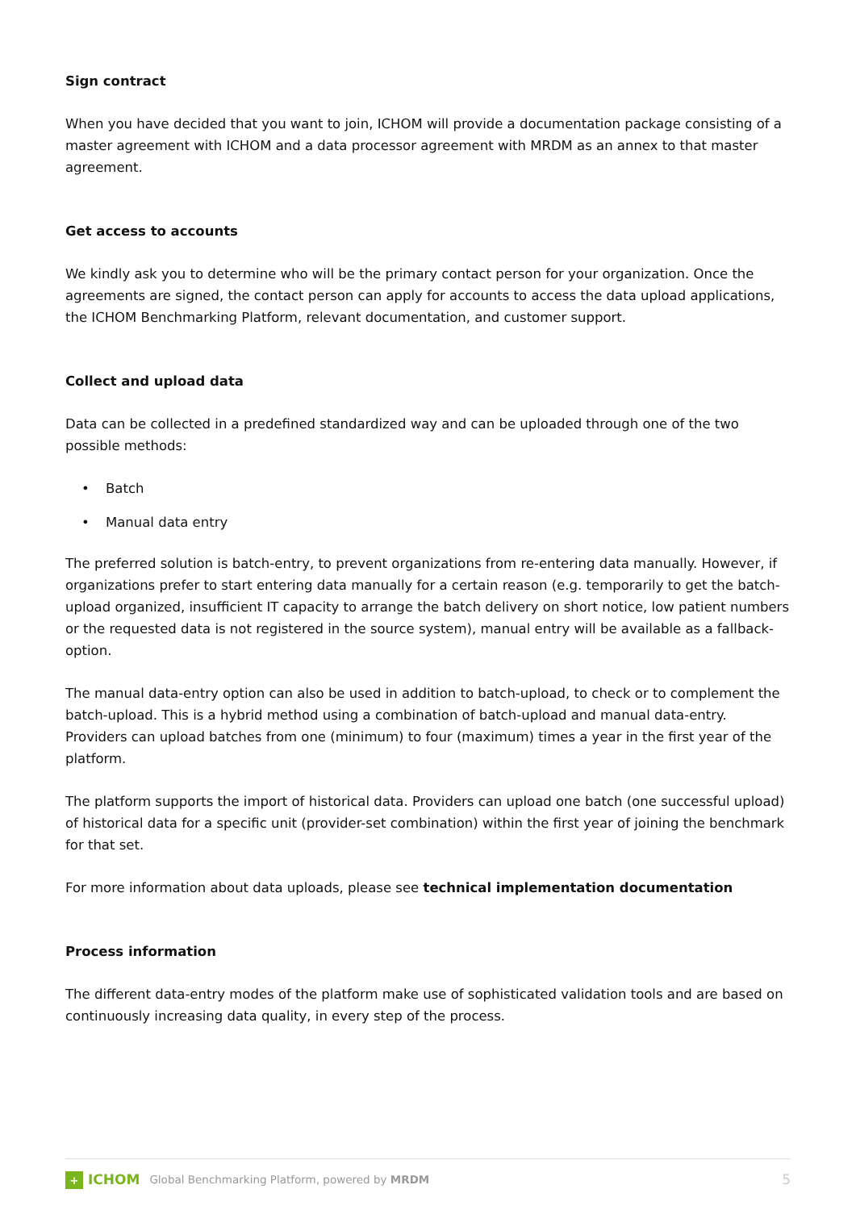Sign contract
When you have decided that you want to join, ICHOM will provide a documentation package consisting of a master agreement with ICHOM and a data processor agreement with MRDM as an annex to that master agreement.
Get access to accounts
We kindly ask you to determine who will be the primary contact person for your organization. Once the agreements are signed, the contact person can apply for accounts to access the data upload applications, the ICHOM Benchmarking Platform, relevant documentation, and customer support.
Collect and upload data
Data can be collected in a predefined standardized way and can be uploaded through one of the two possible methods:
• Batch
• Manual data entry
The preferred solution is batch-entry, to prevent organizations from re-entering data manually. However, if organizations prefer to start entering data manually for a certain reason (e.g. temporarily to get the batch-upload organized, insufficient IT capacity to arrange the batch delivery on short notice, low patient numbers or the requested data is not registered in the source system), manual entry will be available as a fallback-option.
The manual data-entry option can also be used in addition to batch-upload, to check or to complement the batch-upload. This is a hybrid method using a combination of batch-upload and manual data-entry. Providers can upload batches from one (minimum) to four (maximum) times a year in the first year of the platform.
The platform supports the import of historical data. Providers can upload one batch (one successful upload) of historical data for a specific unit (provider-set combination) within the first year of joining the benchmark for that set.
For more information about data uploads, please see technical implementation documentation
Process information
The different data-entry modes of the platform make use of sophisticated validation tools and are based on continuously increasing data quality, in every step of the process.
+ ICHOM Global Benchmarking Platform, powered by MRDM 5